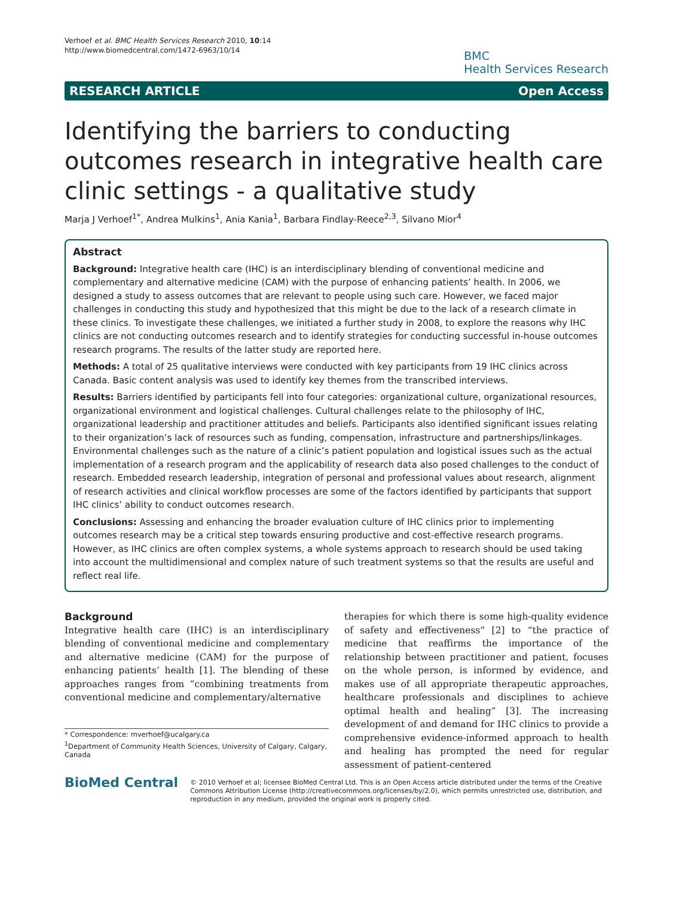Verhoef et al. BMC Health Services Research 2010, 10:14
http://www.biomedcentral.com/1472-6963/10/14
BMC
Health Services Research
RESEARCH ARTICLE Open Access
Identifying the barriers to conducting outcomes research in integrative health care clinic settings - a qualitative study
Marja J Verhoef<sup>1*</sup>, Andrea Mulkins<sup>1</sup>, Ania Kania<sup>1</sup>, Barbara Findlay-Reece<sup>2,3</sup>, Silvano Mior<sup>4</sup>
Abstract
Background: Integrative health care (IHC) is an interdisciplinary blending of conventional medicine and complementary and alternative medicine (CAM) with the purpose of enhancing patients’ health. In 2006, we designed a study to assess outcomes that are relevant to people using such care. However, we faced major challenges in conducting this study and hypothesized that this might be due to the lack of a research climate in these clinics. To investigate these challenges, we initiated a further study in 2008, to explore the reasons why IHC clinics are not conducting outcomes research and to identify strategies for conducting successful in-house outcomes research programs. The results of the latter study are reported here.
Methods: A total of 25 qualitative interviews were conducted with key participants from 19 IHC clinics across Canada. Basic content analysis was used to identify key themes from the transcribed interviews.
Results: Barriers identified by participants fell into four categories: organizational culture, organizational resources, organizational environment and logistical challenges. Cultural challenges relate to the philosophy of IHC, organizational leadership and practitioner attitudes and beliefs. Participants also identified significant issues relating to their organization’s lack of resources such as funding, compensation, infrastructure and partnerships/linkages. Environmental challenges such as the nature of a clinic’s patient population and logistical issues such as the actual implementation of a research program and the applicability of research data also posed challenges to the conduct of research. Embedded research leadership, integration of personal and professional values about research, alignment of research activities and clinical workflow processes are some of the factors identified by participants that support IHC clinics’ ability to conduct outcomes research.
Conclusions: Assessing and enhancing the broader evaluation culture of IHC clinics prior to implementing outcomes research may be a critical step towards ensuring productive and cost-effective research programs. However, as IHC clinics are often complex systems, a whole systems approach to research should be used taking into account the multidimensional and complex nature of such treatment systems so that the results are useful and reflect real life.
Background
Integrative health care (IHC) is an interdisciplinary blending of conventional medicine and complementary and alternative medicine (CAM) for the purpose of enhancing patients’ health [1]. The blending of these approaches ranges from “combining treatments from conventional medicine and complementary/alternative
* Correspondence: mverhoef@ucalgary.ca
<sup>1</sup> Department of Community Health Sciences, University of Calgary, Calgary, Canada
therapies for which there is some high-quality evidence of safety and effectiveness” [2] to “the practice of medicine that reaffirms the importance of the relationship between practitioner and patient, focuses on the whole person, is informed by evidence, and makes use of all appropriate therapeutic approaches, healthcare professionals and disciplines to achieve optimal health and healing” [3]. The increasing development of and demand for IHC clinics to provide a comprehensive evidence-informed approach to health and healing has prompted the need for regular assessment of patient-centered
BioMed Central
© 2010 Verhoef et al; licensee BioMed Central Ltd. This is an Open Access article distributed under the terms of the Creative Commons Attribution License (http://creativecommons.org/licenses/by/2.0), which permits unrestricted use, distribution, and reproduction in any medium, provided the original work is properly cited.